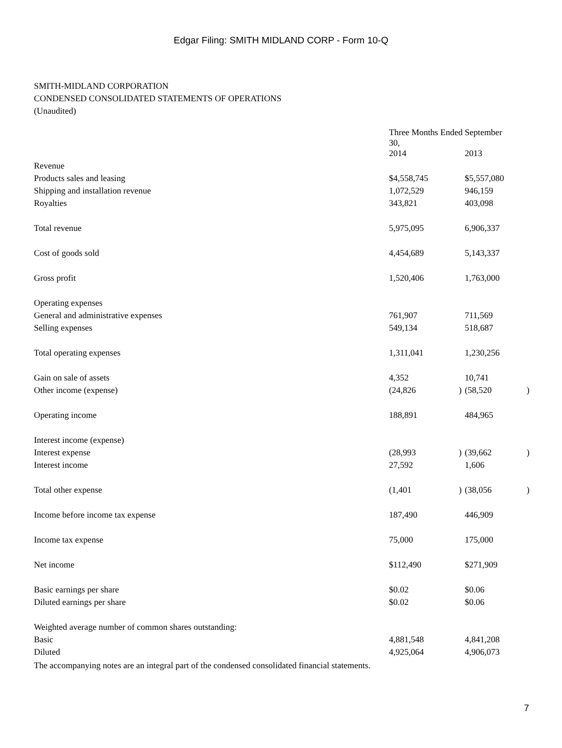Edgar Filing: SMITH MIDLAND CORP - Form 10-Q
SMITH-MIDLAND CORPORATION
CONDENSED CONSOLIDATED STATEMENTS OF OPERATIONS
(Unaudited)
| | Three Months Ended September 30, | | | |
| | 2014 | | 2013 | |
| Revenue | | | | |
| Products sales and leasing | $4,558,745 | | $5,557,080 | |
| Shipping and installation revenue | 1,072,529 | | 946,159 | |
| Royalties | 343,821 | | 403,098 | |
| Total revenue | 5,975,095 | | 6,906,337 | |
| Cost of goods sold | 4,454,689 | | 5,143,337 | |
| Gross profit | 1,520,406 | | 1,763,000 | |
| Operating expenses | | | | |
| General and administrative expenses | 761,907 | | 711,569 | |
| Selling expenses | 549,134 | | 518,687 | |
| Total operating expenses | 1,311,041 | | 1,230,256 | |
| Gain on sale of assets | 4,352 | | 10,741 | |
| Other income (expense) | (24,826 | ) | (58,520 | ) |
| Operating income | 188,891 | | 484,965 | |
| Interest income (expense) | | | | |
| Interest expense | (28,993 | ) | (39,662 | ) |
| Interest income | 27,592 | | 1,606 | |
| Total other expense | (1,401 | ) | (38,056 | ) |
| Income before income tax expense | 187,490 | | 446,909 | |
| Income tax expense | 75,000 | | 175,000 | |
| Net income | $112,490 | | $271,909 | |
| Basic earnings per share | $0.02 | | $0.06 | |
| Diluted earnings per share | $0.02 | | $0.06 | |
| Weighted average number of common shares outstanding: | | | | |
| Basic | 4,881,548 | | 4,841,208 | |
| Diluted | 4,925,064 | | 4,906,073 | |
The accompanying notes are an integral part of the condensed consolidated financial statements.
7